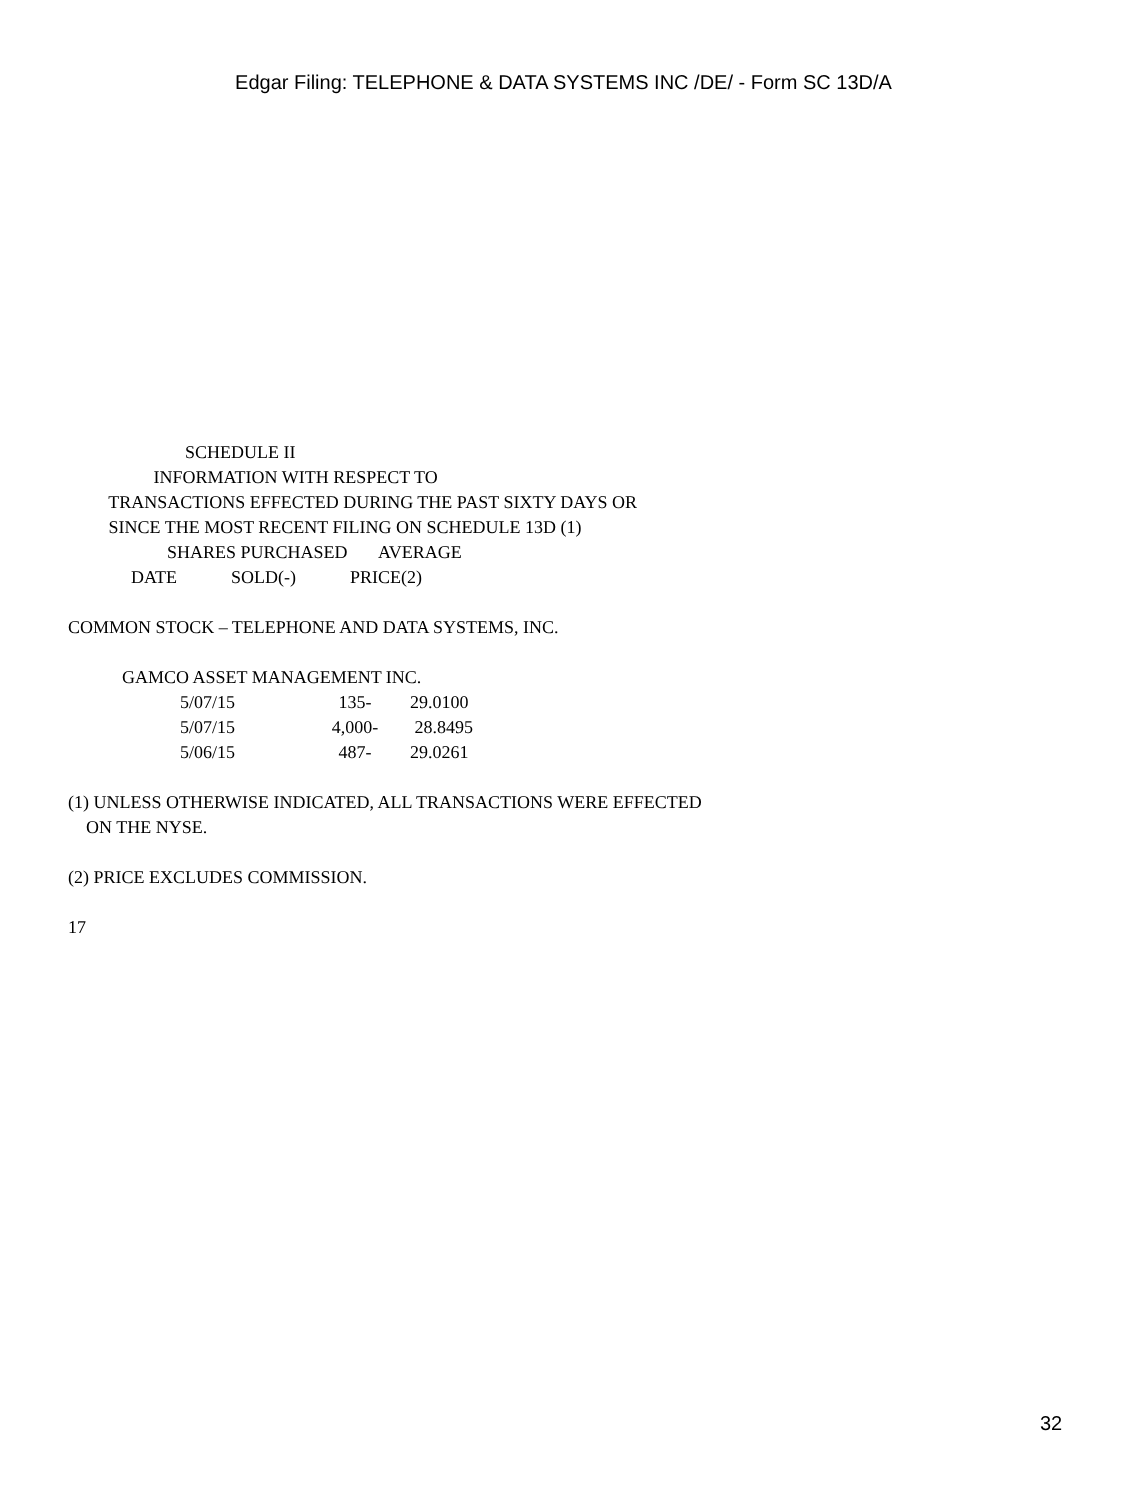Edgar Filing: TELEPHONE & DATA SYSTEMS INC /DE/ - Form SC 13D/A
                          SCHEDULE II
                   INFORMATION WITH RESPECT TO
         TRANSACTIONS EFFECTED DURING THE PAST SIXTY DAYS OR
         SINCE THE MOST RECENT FILING ON SCHEDULE 13D (1)
                      SHARES PURCHASED       AVERAGE
              DATE            SOLD(-)            PRICE(2)
COMMON STOCK – TELEPHONE AND DATA SYSTEMS, INC.
GAMCO ASSET MANAGEMENT INC.
| 5/07/15 | 135- | 29.0100 |
| 5/07/15 | 4,000- | 28.8495 |
| 5/06/15 | 487- | 29.0261 |
(1) UNLESS OTHERWISE INDICATED, ALL TRANSACTIONS WERE EFFECTED
ON THE NYSE.
(2) PRICE EXCLUDES COMMISSION.
17
32